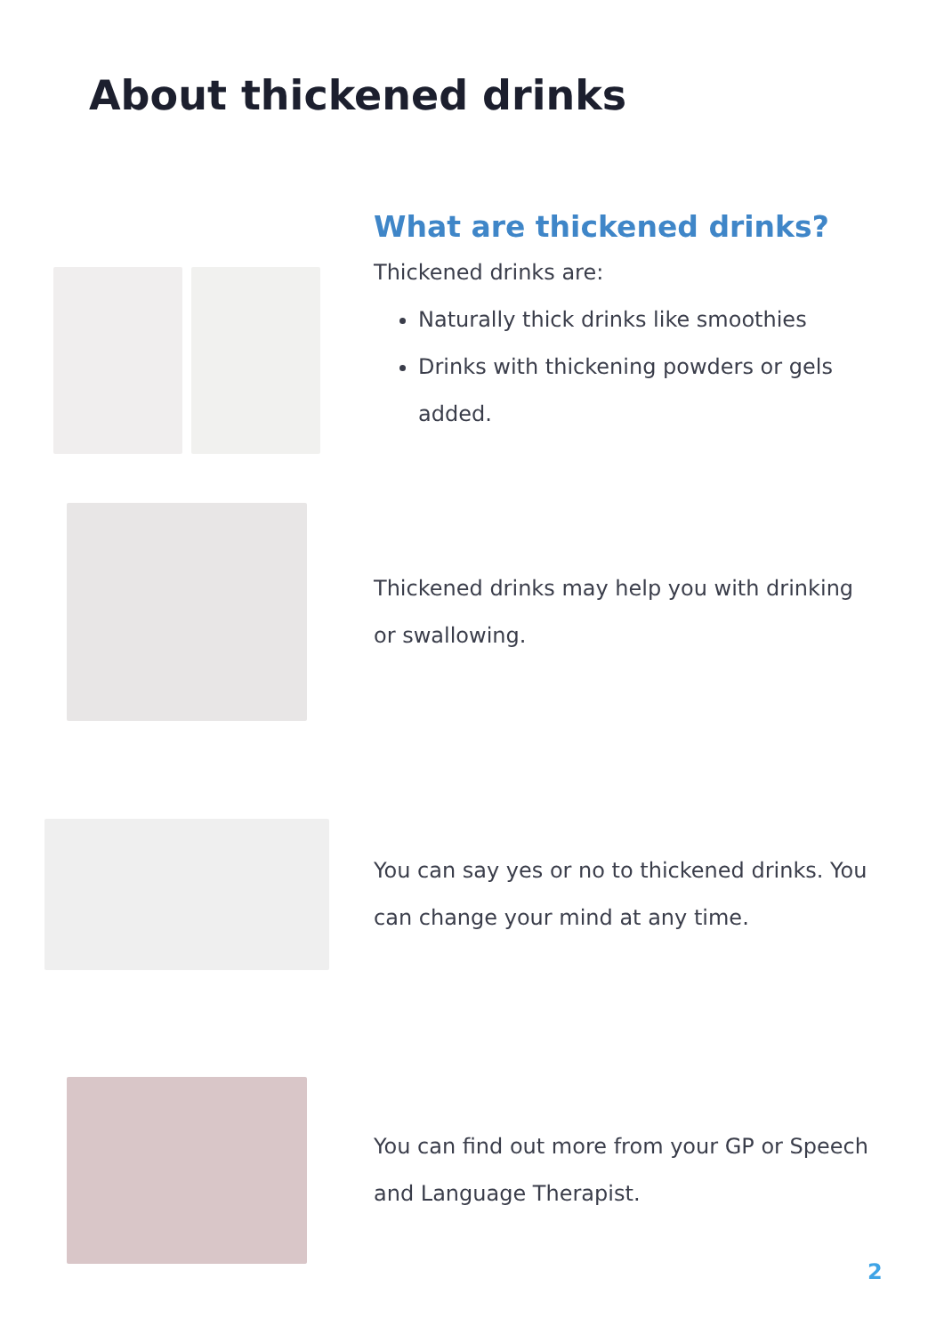About thickened drinks
What are thickened drinks?
Thickened drinks are:
Naturally thick drinks like smoothies
Drinks with thickening powders or gels added.
Thickened drinks may help you with drinking or swallowing.
You can say yes or no to thickened drinks. You can change your mind at any time.
You can find out more from your GP or Speech and Language Therapist.
2